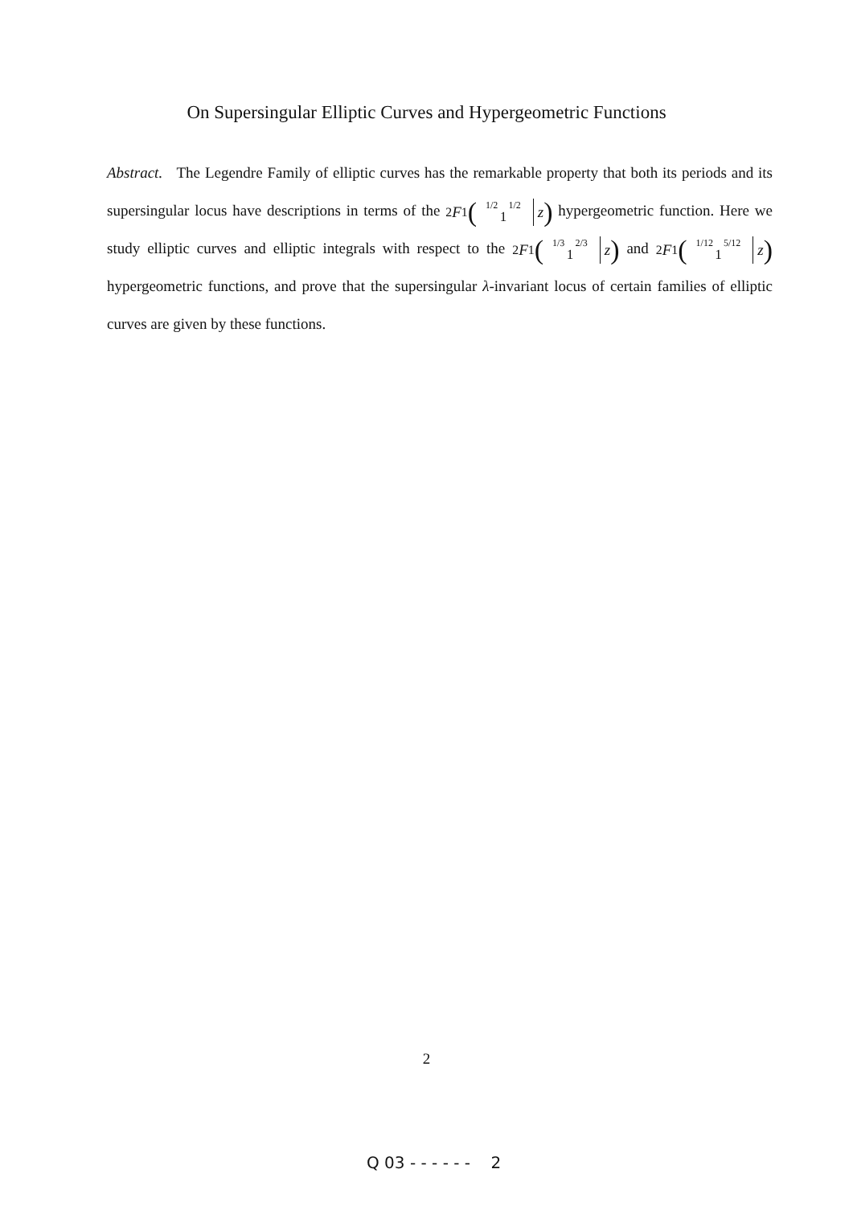On Supersingular Elliptic Curves and Hypergeometric Functions
Abstract. The Legendre Family of elliptic curves has the remarkable property that both its periods and its supersingular locus have descriptions in terms of the <sub>2</sub> F<sub>1</sub> (1/2 1/2
1 z) hypergeometric function. Here we study elliptic curves and elliptic integrals with respect to the <sub>2</sub> F<sub>1</sub> (1/3 2/3
1 z) and <sub>2</sub> F<sub>1</sub> (1/12 5/12
1 z) hypergeometric functions, and prove that the supersingular λ-invariant locus of certain families of elliptic curves are given by these functions.
2
Q 03 - - - - - - 2